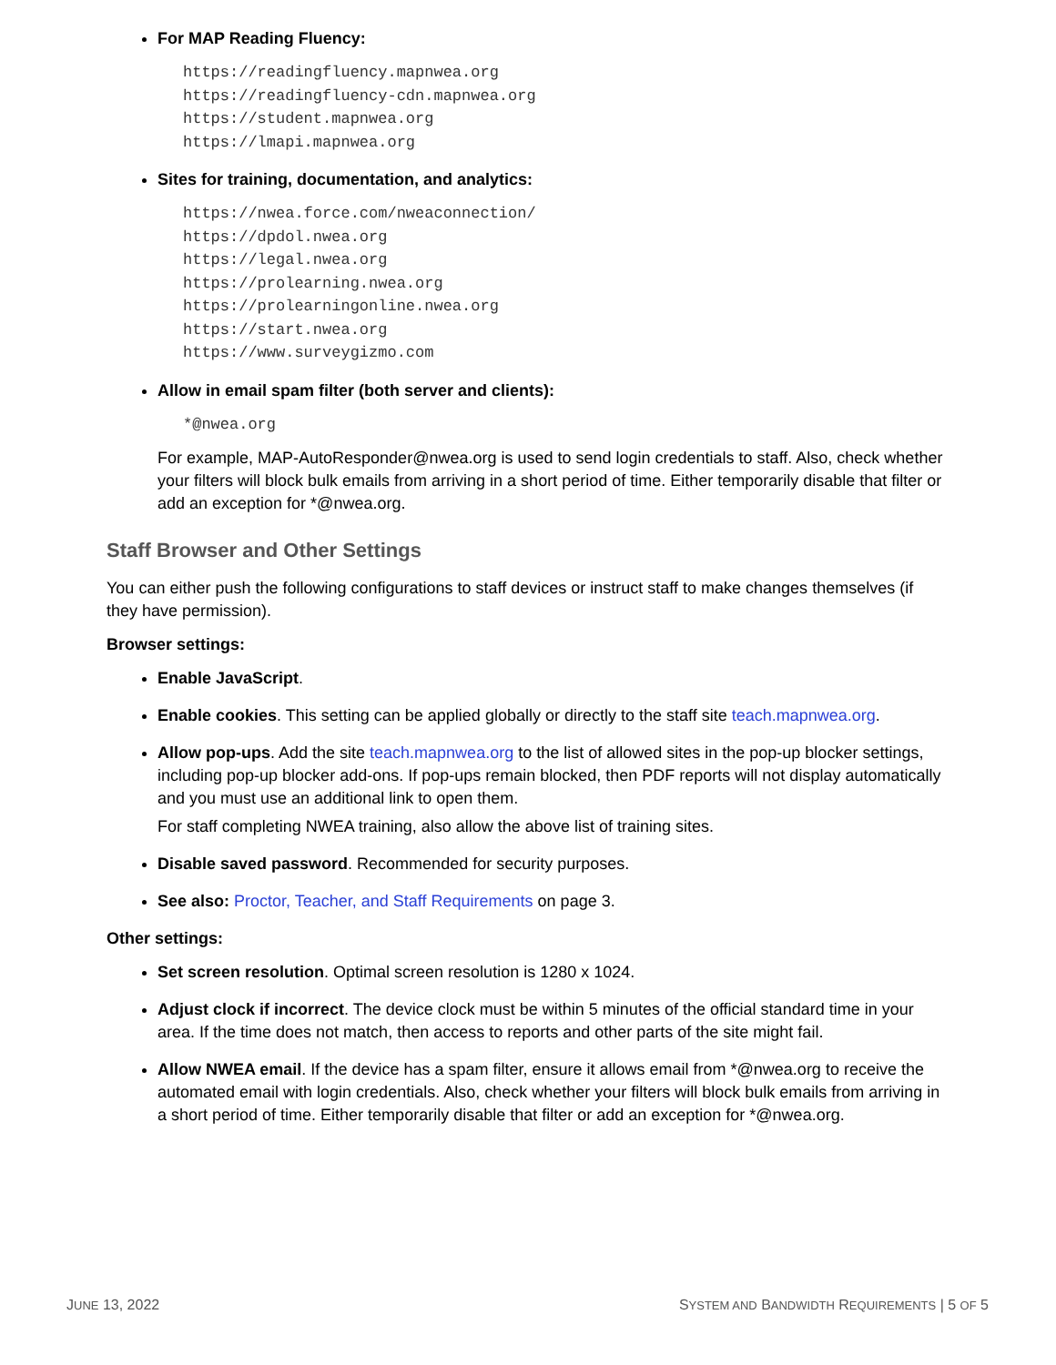For MAP Reading Fluency:
https://readingfluency.mapnwea.org
https://readingfluency-cdn.mapnwea.org
https://student.mapnwea.org
https://lmapi.mapnwea.org
Sites for training, documentation, and analytics:
https://nwea.force.com/nweaconnection/
https://dpdol.nwea.org
https://legal.nwea.org
https://prolearning.nwea.org
https://prolearningonline.nwea.org
https://start.nwea.org
https://www.surveygizmo.com
Allow in email spam filter (both server and clients):
*@nwea.org
For example, MAP-AutoResponder@nwea.org is used to send login credentials to staff. Also, check whether your filters will block bulk emails from arriving in a short period of time. Either temporarily disable that filter or add an exception for *@nwea.org.
Staff Browser and Other Settings
You can either push the following configurations to staff devices or instruct staff to make changes themselves (if they have permission).
Browser settings:
Enable JavaScript.
Enable cookies. This setting can be applied globally or directly to the staff site teach.mapnwea.org.
Allow pop-ups. Add the site teach.mapnwea.org to the list of allowed sites in the pop-up blocker settings, including pop-up blocker add-ons. If pop-ups remain blocked, then PDF reports will not display automatically and you must use an additional link to open them.
For staff completing NWEA training, also allow the above list of training sites.
Disable saved password. Recommended for security purposes.
See also: Proctor, Teacher, and Staff Requirements on page 3.
Other settings:
Set screen resolution. Optimal screen resolution is 1280 x 1024.
Adjust clock if incorrect. The device clock must be within 5 minutes of the official standard time in your area. If the time does not match, then access to reports and other parts of the site might fail.
Allow NWEA email. If the device has a spam filter, ensure it allows email from *@nwea.org to receive the automated email with login credentials. Also, check whether your filters will block bulk emails from arriving in a short period of time. Either temporarily disable that filter or add an exception for *@nwea.org.
JUNE 13, 2022 SYSTEM AND BANDWIDTH REQUIREMENTS | 5 OF 5